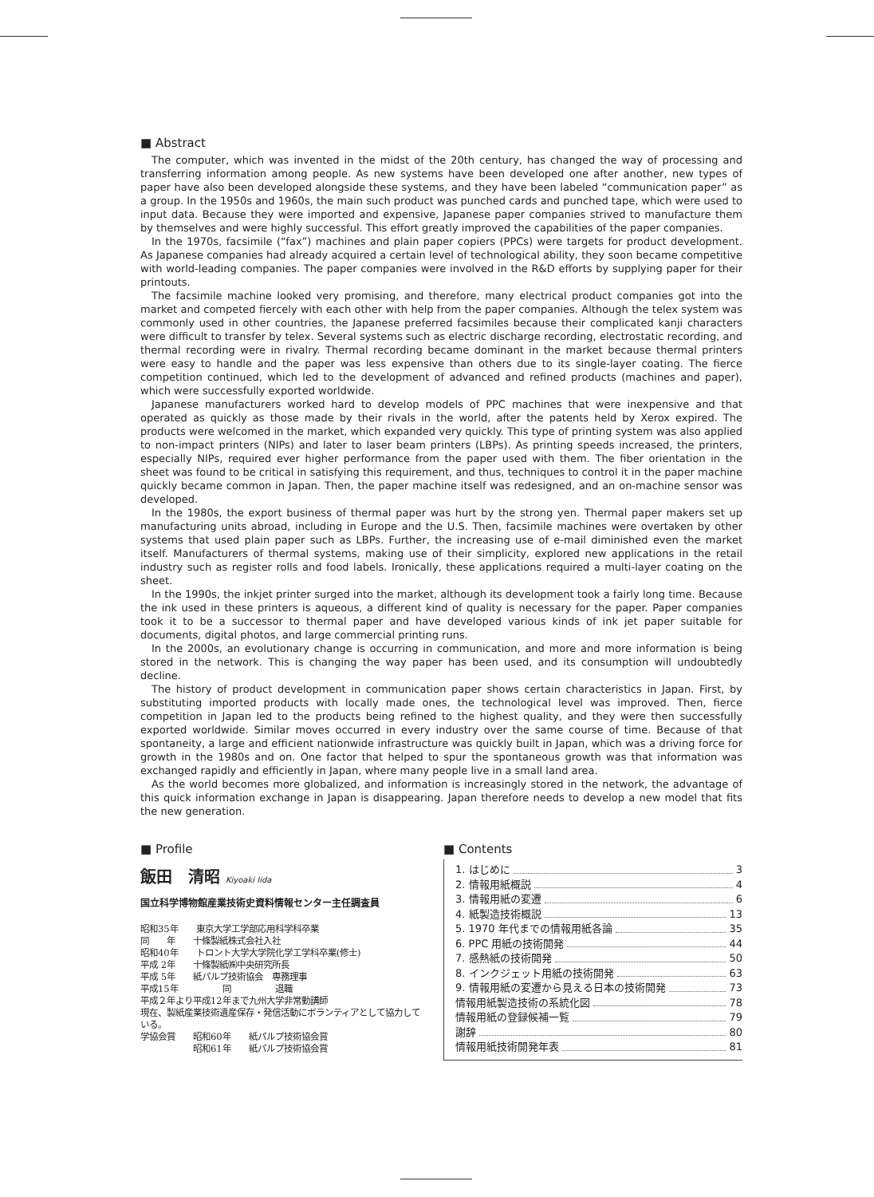■ Abstract
The computer, which was invented in the midst of the 20th century, has changed the way of processing and transferring information among people. As new systems have been developed one after another, new types of paper have also been developed alongside these systems, and they have been labeled “communication paper” as a group. In the 1950s and 1960s, the main such product was punched cards and punched tape, which were used to input data. Because they were imported and expensive, Japanese paper companies strived to manufacture them by themselves and were highly successful. This effort greatly improved the capabilities of the paper companies.
In the 1970s, facsimile (“fax”) machines and plain paper copiers (PPCs) were targets for product development. As Japanese companies had already acquired a certain level of technological ability, they soon became competitive with world-leading companies. The paper companies were involved in the R&D efforts by supplying paper for their printouts.
The facsimile machine looked very promising, and therefore, many electrical product companies got into the market and competed fiercely with each other with help from the paper companies. Although the telex system was commonly used in other countries, the Japanese preferred facsimiles because their complicated kanji characters were difficult to transfer by telex. Several systems such as electric discharge recording, electrostatic recording, and thermal recording were in rivalry. Thermal recording became dominant in the market because thermal printers were easy to handle and the paper was less expensive than others due to its single-layer coating. The fierce competition continued, which led to the development of advanced and refined products (machines and paper), which were successfully exported worldwide.
Japanese manufacturers worked hard to develop models of PPC machines that were inexpensive and that operated as quickly as those made by their rivals in the world, after the patents held by Xerox expired. The products were welcomed in the market, which expanded very quickly. This type of printing system was also applied to non-impact printers (NIPs) and later to laser beam printers (LBPs). As printing speeds increased, the printers, especially NIPs, required ever higher performance from the paper used with them. The fiber orientation in the sheet was found to be critical in satisfying this requirement, and thus, techniques to control it in the paper machine quickly became common in Japan. Then, the paper machine itself was redesigned, and an on-machine sensor was developed.
In the 1980s, the export business of thermal paper was hurt by the strong yen. Thermal paper makers set up manufacturing units abroad, including in Europe and the U.S. Then, facsimile machines were overtaken by other systems that used plain paper such as LBPs. Further, the increasing use of e-mail diminished even the market itself. Manufacturers of thermal systems, making use of their simplicity, explored new applications in the retail industry such as register rolls and food labels. Ironically, these applications required a multi-layer coating on the sheet.
In the 1990s, the inkjet printer surged into the market, although its development took a fairly long time. Because the ink used in these printers is aqueous, a different kind of quality is necessary for the paper. Paper companies took it to be a successor to thermal paper and have developed various kinds of ink jet paper suitable for documents, digital photos, and large commercial printing runs.
In the 2000s, an evolutionary change is occurring in communication, and more and more information is being stored in the network. This is changing the way paper has been used, and its consumption will undoubtedly decline.
The history of product development in communication paper shows certain characteristics in Japan. First, by substituting imported products with locally made ones, the technological level was improved. Then, fierce competition in Japan led to the products being refined to the highest quality, and they were then successfully exported worldwide. Similar moves occurred in every industry over the same course of time. Because of that spontaneity, a large and efficient nationwide infrastructure was quickly built in Japan, which was a driving force for growth in the 1980s and on. One factor that helped to spur the spontaneous growth was that information was exchanged rapidly and efficiently in Japan, where many people live in a small land area.
As the world becomes more globalized, and information is increasingly stored in the network, the advantage of this quick information exchange in Japan is disappearing. Japan therefore needs to develop a new model that fits the new generation.
■ Profile
飯田　清昭 Kiyoaki Iida
国立科学博物館産業技術史資料情報センター主任調査員
昭和35年　　東京大学工学部応用科学科卒業
同　　年　　十條製紙株式会社入社
昭和40年　　トロント大学大学院化学工学科卒業(修士)
平成 2年　　十條製紙㈱中央研究所長
平成 5年　　紙パルプ技術協会　専務理事
平成15年　　　　　同　　　　　退職
平成２年より平成12年まで九州大学非常勤講師
現在、製紙産業技術遺産保存・発信活動にボランティアとして協力している。
学協会賞　　昭和60年　　紙パルプ技術協会賞
　　　　　　昭和61年　　紙パルプ技術協会賞
■ Contents
1. はじめに 3
2. 情報用紙概説 4
3. 情報用紙の変遷 6
4. 紙製造技術概説 13
5. 1970 年代までの情報用紙各論 35
6. PPC 用紙の技術開発 44
7. 感熱紙の技術開発 50
8. インクジェット用紙の技術開発 63
9. 情報用紙の変遷から見える日本の技術開発 73
情報用紙製造技術の系統化図 78
情報用紙の登録候補一覧 79
謝辞 80
情報用紙技術開発年表 81